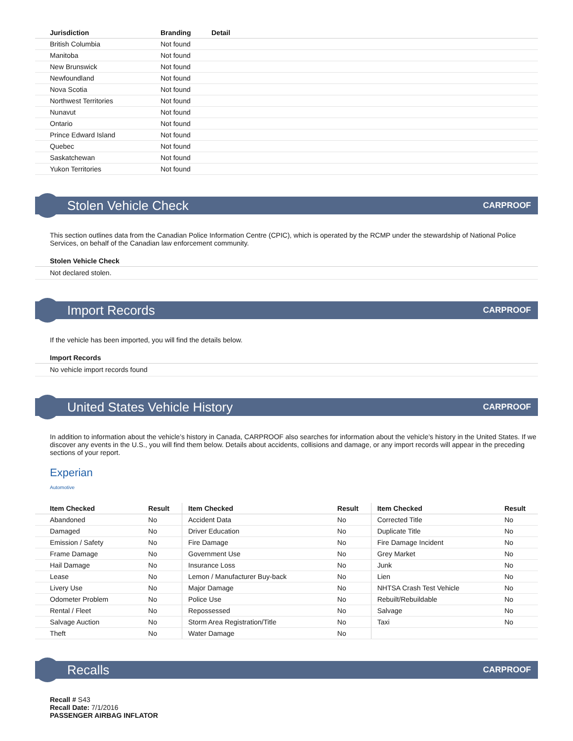| Jurisdiction | Branding | Detail |
| --- | --- | --- |
| British Columbia | Not found | |
| Manitoba | Not found | |
| New Brunswick | Not found | |
| Newfoundland | Not found | |
| Nova Scotia | Not found | |
| Northwest Territories | Not found | |
| Nunavut | Not found | |
| Ontario | Not found | |
| Prince Edward Island | Not found | |
| Quebec | Not found | |
| Saskatchewan | Not found | |
| Yukon Territories | Not found | |
Stolen Vehicle Check CARPROOF
This section outlines data from the Canadian Police Information Centre (CPIC), which is operated by the RCMP under the stewardship of National Police Services, on behalf of the Canadian law enforcement community.
Stolen Vehicle Check
Not declared stolen.
Import Records CARPROOF
If the vehicle has been imported, you will find the details below.
Import Records
No vehicle import records found
United States Vehicle History CARPROOF
In addition to information about the vehicle’s history in Canada, CARPROOF also searches for information about the vehicle’s history in the United States. If we discover any events in the U.S., you will find them below. Details about accidents, collisions and damage, or any import records will appear in the preceding sections of your report.
Experian
Automotive
| Item Checked | Result | Item Checked | Result | Item Checked | Result |
| --- | --- | --- | --- | --- | --- |
| Abandoned | No | Accident Data | No | Corrected Title | No |
| Damaged | No | Driver Education | No | Duplicate Title | No |
| Emission / Safety | No | Fire Damage | No | Fire Damage Incident | No |
| Frame Damage | No | Government Use | No | Grey Market | No |
| Hail Damage | No | Insurance Loss | No | Junk | No |
| Lease | No | Lemon / Manufacturer Buy-back | No | Lien | No |
| Livery Use | No | Major Damage | No | NHTSA Crash Test Vehicle | No |
| Odometer Problem | No | Police Use | No | Rebuilt/Rebuildable | No |
| Rental / Fleet | No | Repossessed | No | Salvage | No |
| Salvage Auction | No | Storm Area Registration/Title | No | Taxi | No |
| Theft | No | Water Damage | No | | |
Recalls CARPROOF
Recall # S43
Recall Date: 7/1/2016
PASSENGER AIRBAG INFLATOR